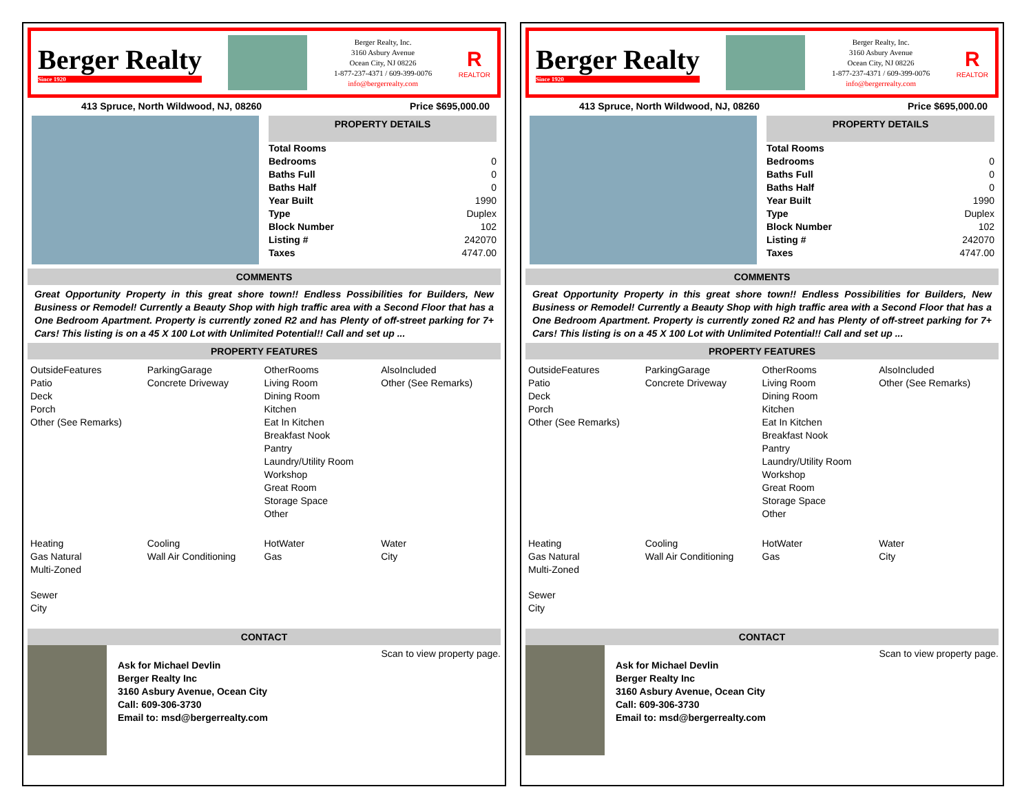Berger Realty
Since 1920
Berger Realty, Inc.
3160 Asbury Avenue
Ocean City, NJ 08226
1-877-237-4371 / 609-399-0076
info@bergerrealty.com
R
REALTOR
413 Spruce, North Wildwood, NJ, 08260 Price $695,000.00
PROPERTY DETAILS
| Total Rooms | |
| Bedrooms | 0 |
| Baths Full | 0 |
| Baths Half | 0 |
| Year Built | 1990 |
| Type | Duplex |
| Block Number | 102 |
| Listing # | 242070 |
| Taxes | 4747.00 |
COMMENTS
Great Opportunity Property in this great shore town!! Endless Possibilities for Builders, New Business or Remodel! Currently a Beauty Shop with high traffic area with a Second Floor that has a One Bedroom Apartment. Property is currently zoned R2 and has Plenty of off-street parking for 7+ Cars! This listing is on a 45 X 100 Lot with Unlimited Potential!! Call and set up ...
PROPERTY FEATURES
OutsideFeatures
Patio
Deck
Porch
Other (See Remarks)
ParkingGarage
Concrete Driveway
OtherRooms
Living Room
Dining Room
Kitchen
Eat In Kitchen
Breakfast Nook
Pantry
Laundry/Utility Room
Workshop
Great Room
Storage Space
Other
AlsoIncluded
Other (See Remarks)
Heating
Gas Natural
Multi-Zoned
Cooling
Wall Air Conditioning
HotWater
Gas
Water
City
Sewer
City
CONTACT
Ask for Michael Devlin
Berger Realty Inc
3160 Asbury Avenue, Ocean City
Call: 609-306-3730
Email to: msd@bergerrealty.com
Scan to view property page.
Berger Realty
Since 1920
Berger Realty, Inc.
3160 Asbury Avenue
Ocean City, NJ 08226
1-877-237-4371 / 609-399-0076
info@bergerrealty.com
R
REALTOR
413 Spruce, North Wildwood, NJ, 08260 Price $695,000.00
PROPERTY DETAILS
| Total Rooms | |
| Bedrooms | 0 |
| Baths Full | 0 |
| Baths Half | 0 |
| Year Built | 1990 |
| Type | Duplex |
| Block Number | 102 |
| Listing # | 242070 |
| Taxes | 4747.00 |
COMMENTS
Great Opportunity Property in this great shore town!! Endless Possibilities for Builders, New Business or Remodel! Currently a Beauty Shop with high traffic area with a Second Floor that has a One Bedroom Apartment. Property is currently zoned R2 and has Plenty of off-street parking for 7+ Cars! This listing is on a 45 X 100 Lot with Unlimited Potential!! Call and set up ...
PROPERTY FEATURES
OutsideFeatures
Patio
Deck
Porch
Other (See Remarks)
ParkingGarage
Concrete Driveway
OtherRooms
Living Room
Dining Room
Kitchen
Eat In Kitchen
Breakfast Nook
Pantry
Laundry/Utility Room
Workshop
Great Room
Storage Space
Other
AlsoIncluded
Other (See Remarks)
Heating
Gas Natural
Multi-Zoned
Cooling
Wall Air Conditioning
HotWater
Gas
Water
City
Sewer
City
CONTACT
Ask for Michael Devlin
Berger Realty Inc
3160 Asbury Avenue, Ocean City
Call: 609-306-3730
Email to: msd@bergerrealty.com
Scan to view property page.